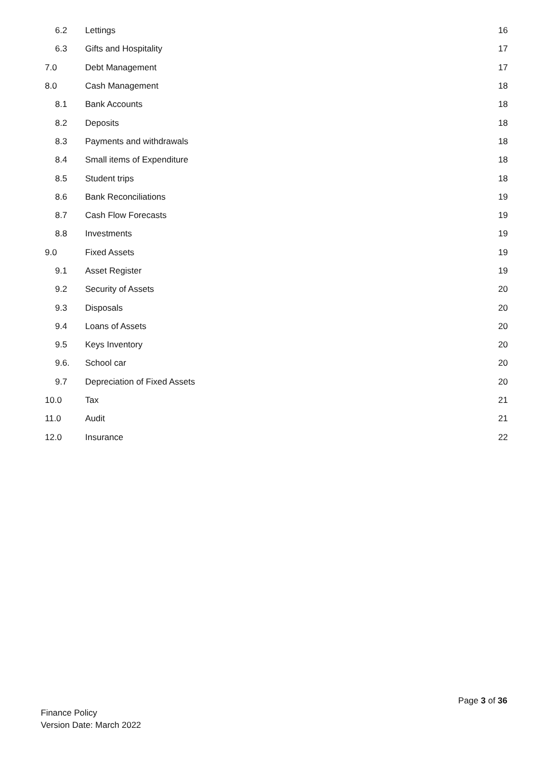6.2 Lettings 16
6.3 Gifts and Hospitality 17
7.0 Debt Management 17
8.0 Cash Management 18
8.1 Bank Accounts 18
8.2 Deposits 18
8.3 Payments and withdrawals 18
8.4 Small items of Expenditure 18
8.5 Student trips 18
8.6 Bank Reconciliations 19
8.7 Cash Flow Forecasts 19
8.8 Investments 19
9.0 Fixed Assets 19
9.1 Asset Register 19
9.2 Security of Assets 20
9.3 Disposals 20
9.4 Loans of Assets 20
9.5 Keys Inventory 20
9.6. School car 20
9.7 Depreciation of Fixed Assets 20
10.0 Tax 21
11.0 Audit 21
12.0 Insurance 22
Page 3 of 36
Finance Policy
Version Date: March 2022